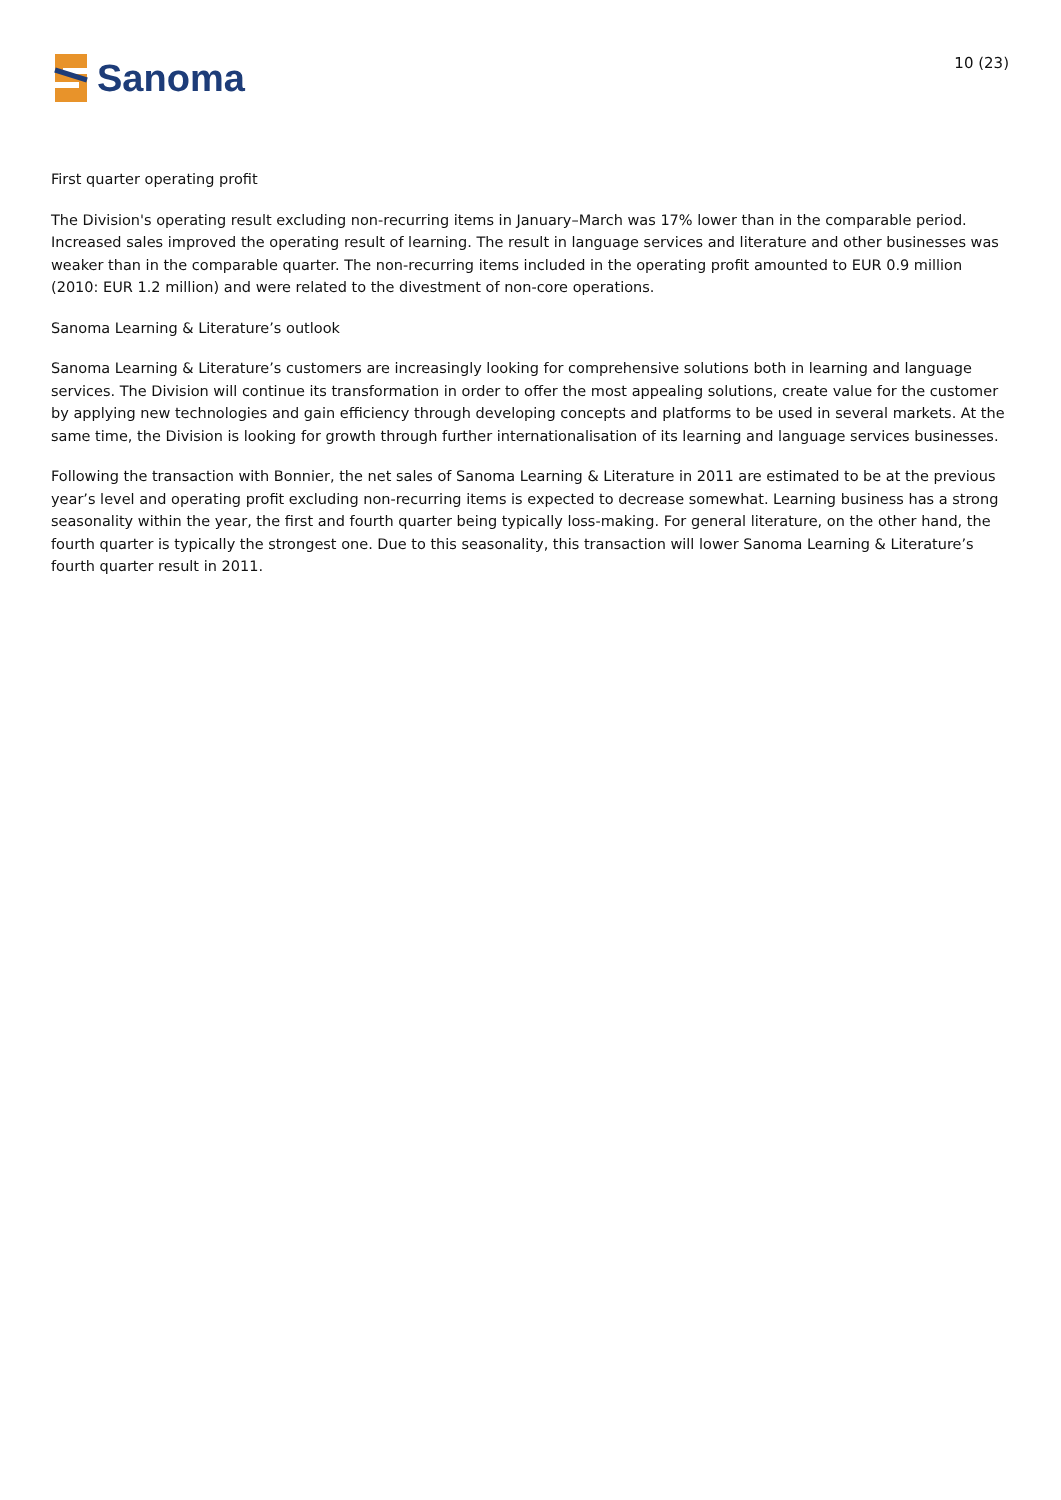Sanoma
10 (23)
First quarter operating profit
The Division's operating result excluding non-recurring items in January–March was 17% lower than in the comparable period. Increased sales improved the operating result of learning. The result in language services and literature and other businesses was weaker than in the comparable quarter. The non-recurring items included in the operating profit amounted to EUR 0.9 million (2010: EUR 1.2 million) and were related to the divestment of non-core operations.
Sanoma Learning & Literature’s outlook
Sanoma Learning & Literature’s customers are increasingly looking for comprehensive solutions both in learning and language services. The Division will continue its transformation in order to offer the most appealing solutions, create value for the customer by applying new technologies and gain efficiency through developing concepts and platforms to be used in several markets. At the same time, the Division is looking for growth through further internationalisation of its learning and language services businesses.
Following the transaction with Bonnier, the net sales of Sanoma Learning & Literature in 2011 are estimated to be at the previous year’s level and operating profit excluding non-recurring items is expected to decrease somewhat. Learning business has a strong seasonality within the year, the first and fourth quarter being typically loss-making. For general literature, on the other hand, the fourth quarter is typically the strongest one. Due to this seasonality, this transaction will lower Sanoma Learning & Literature’s fourth quarter result in 2011.